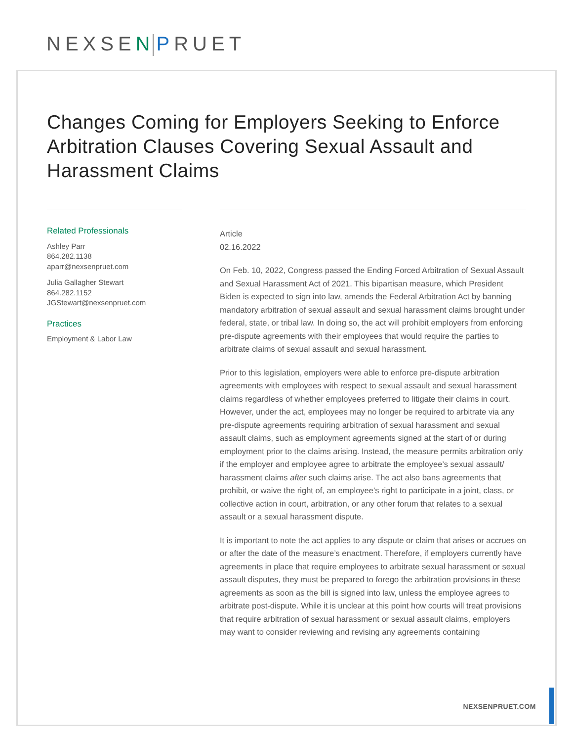NEXSEN PRUET
Changes Coming for Employers Seeking to Enforce Arbitration Clauses Covering Sexual Assault and Harassment Claims
Related Professionals
Ashley Parr
864.282.1138
aparr@nexsenpruet.com
Julia Gallagher Stewart
864.282.1152
JGStewart@nexsenpruet.com
Practices
Employment & Labor Law
Article
02.16.2022
On Feb. 10, 2022, Congress passed the Ending Forced Arbitration of Sexual Assault and Sexual Harassment Act of 2021. This bipartisan measure, which President Biden is expected to sign into law, amends the Federal Arbitration Act by banning mandatory arbitration of sexual assault and sexual harassment claims brought under federal, state, or tribal law. In doing so, the act will prohibit employers from enforcing pre-dispute agreements with their employees that would require the parties to arbitrate claims of sexual assault and sexual harassment.
Prior to this legislation, employers were able to enforce pre-dispute arbitration agreements with employees with respect to sexual assault and sexual harassment claims regardless of whether employees preferred to litigate their claims in court. However, under the act, employees may no longer be required to arbitrate via any pre-dispute agreements requiring arbitration of sexual harassment and sexual assault claims, such as employment agreements signed at the start of or during employment prior to the claims arising. Instead, the measure permits arbitration only if the employer and employee agree to arbitrate the employee’s sexual assault/ harassment claims after such claims arise. The act also bans agreements that prohibit, or waive the right of, an employee’s right to participate in a joint, class, or collective action in court, arbitration, or any other forum that relates to a sexual assault or a sexual harassment dispute.
It is important to note the act applies to any dispute or claim that arises or accrues on or after the date of the measure’s enactment. Therefore, if employers currently have agreements in place that require employees to arbitrate sexual harassment or sexual assault disputes, they must be prepared to forego the arbitration provisions in these agreements as soon as the bill is signed into law, unless the employee agrees to arbitrate post-dispute. While it is unclear at this point how courts will treat provisions that require arbitration of sexual harassment or sexual assault claims, employers may want to consider reviewing and revising any agreements containing
NEXSENPRUET.COM